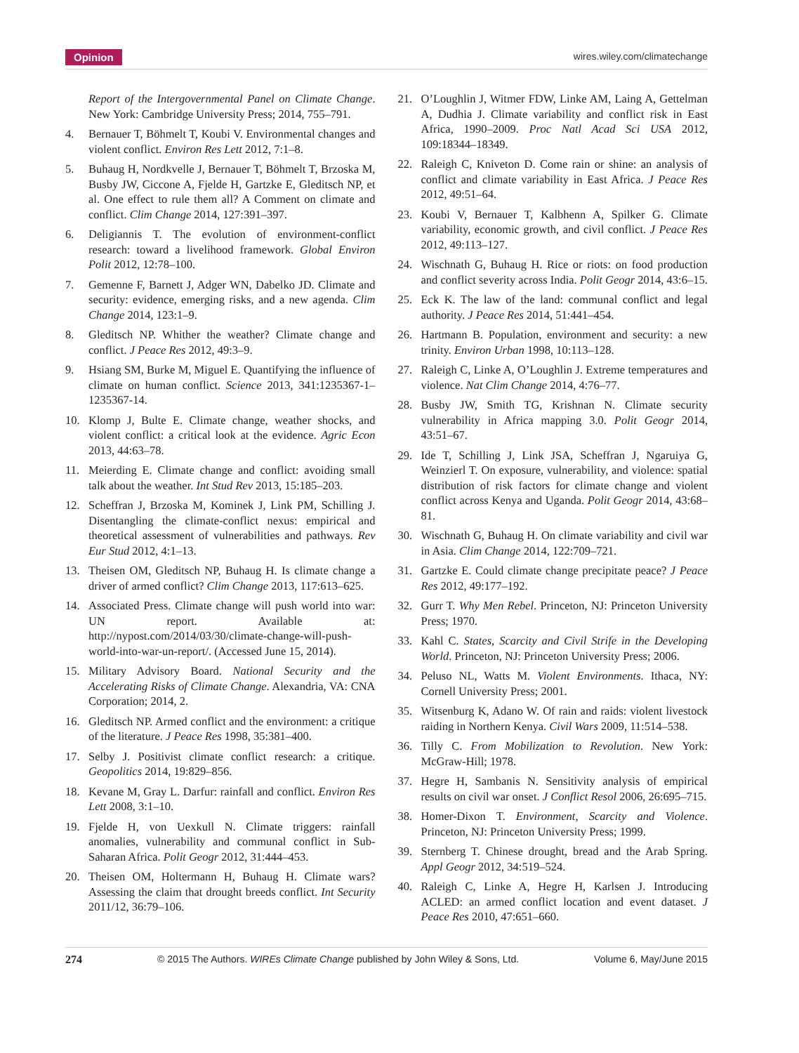Opinion wires.wiley.com/climatechange
Report of the Intergovernmental Panel on Climate Change. New York: Cambridge University Press; 2014, 755–791.
4. Bernauer T, Böhmelt T, Koubi V. Environmental changes and violent conflict. Environ Res Lett 2012, 7:1–8.
5. Buhaug H, Nordkvelle J, Bernauer T, Böhmelt T, Brzoska M, Busby JW, Ciccone A, Fjelde H, Gartzke E, Gleditsch NP, et al. One effect to rule them all? A Comment on climate and conflict. Clim Change 2014, 127:391–397.
6. Deligiannis T. The evolution of environment-conflict research: toward a livelihood framework. Global Environ Polit 2012, 12:78–100.
7. Gemenne F, Barnett J, Adger WN, Dabelko JD. Climate and security: evidence, emerging risks, and a new agenda. Clim Change 2014, 123:1–9.
8. Gleditsch NP. Whither the weather? Climate change and conflict. J Peace Res 2012, 49:3–9.
9. Hsiang SM, Burke M, Miguel E. Quantifying the influence of climate on human conflict. Science 2013, 341:1235367-1–1235367-14.
10. Klomp J, Bulte E. Climate change, weather shocks, and violent conflict: a critical look at the evidence. Agric Econ 2013, 44:63–78.
11. Meierding E. Climate change and conflict: avoiding small talk about the weather. Int Stud Rev 2013, 15:185–203.
12. Scheffran J, Brzoska M, Kominek J, Link PM, Schilling J. Disentangling the climate-conflict nexus: empirical and theoretical assessment of vulnerabilities and pathways. Rev Eur Stud 2012, 4:1–13.
13. Theisen OM, Gleditsch NP, Buhaug H. Is climate change a driver of armed conflict? Clim Change 2013, 117:613–625.
14. Associated Press. Climate change will push world into war: UN report. Available at: http://nypost.com/2014/03/30/climate-change-will-push-world-into-war-un-report/. (Accessed June 15, 2014).
15. Military Advisory Board. National Security and the Accelerating Risks of Climate Change. Alexandria, VA: CNA Corporation; 2014, 2.
16. Gleditsch NP. Armed conflict and the environment: a critique of the literature. J Peace Res 1998, 35:381–400.
17. Selby J. Positivist climate conflict research: a critique. Geopolitics 2014, 19:829–856.
18. Kevane M, Gray L. Darfur: rainfall and conflict. Environ Res Lett 2008, 3:1–10.
19. Fjelde H, von Uexkull N. Climate triggers: rainfall anomalies, vulnerability and communal conflict in Sub-Saharan Africa. Polit Geogr 2012, 31:444–453.
20. Theisen OM, Holtermann H, Buhaug H. Climate wars? Assessing the claim that drought breeds conflict. Int Security 2011/12, 36:79–106.
21. O’Loughlin J, Witmer FDW, Linke AM, Laing A, Gettelman A, Dudhia J. Climate variability and conflict risk in East Africa, 1990–2009. Proc Natl Acad Sci USA 2012, 109:18344–18349.
22. Raleigh C, Kniveton D. Come rain or shine: an analysis of conflict and climate variability in East Africa. J Peace Res 2012, 49:51–64.
23. Koubi V, Bernauer T, Kalbhenn A, Spilker G. Climate variability, economic growth, and civil conflict. J Peace Res 2012, 49:113–127.
24. Wischnath G, Buhaug H. Rice or riots: on food production and conflict severity across India. Polit Geogr 2014, 43:6–15.
25. Eck K. The law of the land: communal conflict and legal authority. J Peace Res 2014, 51:441–454.
26. Hartmann B. Population, environment and security: a new trinity. Environ Urban 1998, 10:113–128.
27. Raleigh C, Linke A, O’Loughlin J. Extreme temperatures and violence. Nat Clim Change 2014, 4:76–77.
28. Busby JW, Smith TG, Krishnan N. Climate security vulnerability in Africa mapping 3.0. Polit Geogr 2014, 43:51–67.
29. Ide T, Schilling J, Link JSA, Scheffran J, Ngaruiya G, Weinzierl T. On exposure, vulnerability, and violence: spatial distribution of risk factors for climate change and violent conflict across Kenya and Uganda. Polit Geogr 2014, 43:68–81.
30. Wischnath G, Buhaug H. On climate variability and civil war in Asia. Clim Change 2014, 122:709–721.
31. Gartzke E. Could climate change precipitate peace? J Peace Res 2012, 49:177–192.
32. Gurr T. Why Men Rebel. Princeton, NJ: Princeton University Press; 1970.
33. Kahl C. States, Scarcity and Civil Strife in the Developing World. Princeton, NJ: Princeton University Press; 2006.
34. Peluso NL, Watts M. Violent Environments. Ithaca, NY: Cornell University Press; 2001.
35. Witsenburg K, Adano W. Of rain and raids: violent livestock raiding in Northern Kenya. Civil Wars 2009, 11:514–538.
36. Tilly C. From Mobilization to Revolution. New York: McGraw-Hill; 1978.
37. Hegre H, Sambanis N. Sensitivity analysis of empirical results on civil war onset. J Conflict Resol 2006, 26:695–715.
38. Homer-Dixon T. Environment, Scarcity and Violence. Princeton, NJ: Princeton University Press; 1999.
39. Sternberg T. Chinese drought, bread and the Arab Spring. Appl Geogr 2012, 34:519–524.
40. Raleigh C, Linke A, Hegre H, Karlsen J. Introducing ACLED: an armed conflict location and event dataset. J Peace Res 2010, 47:651–660.
274 © 2015 The Authors. WIREs Climate Change published by John Wiley & Sons, Ltd. Volume 6, May/June 2015